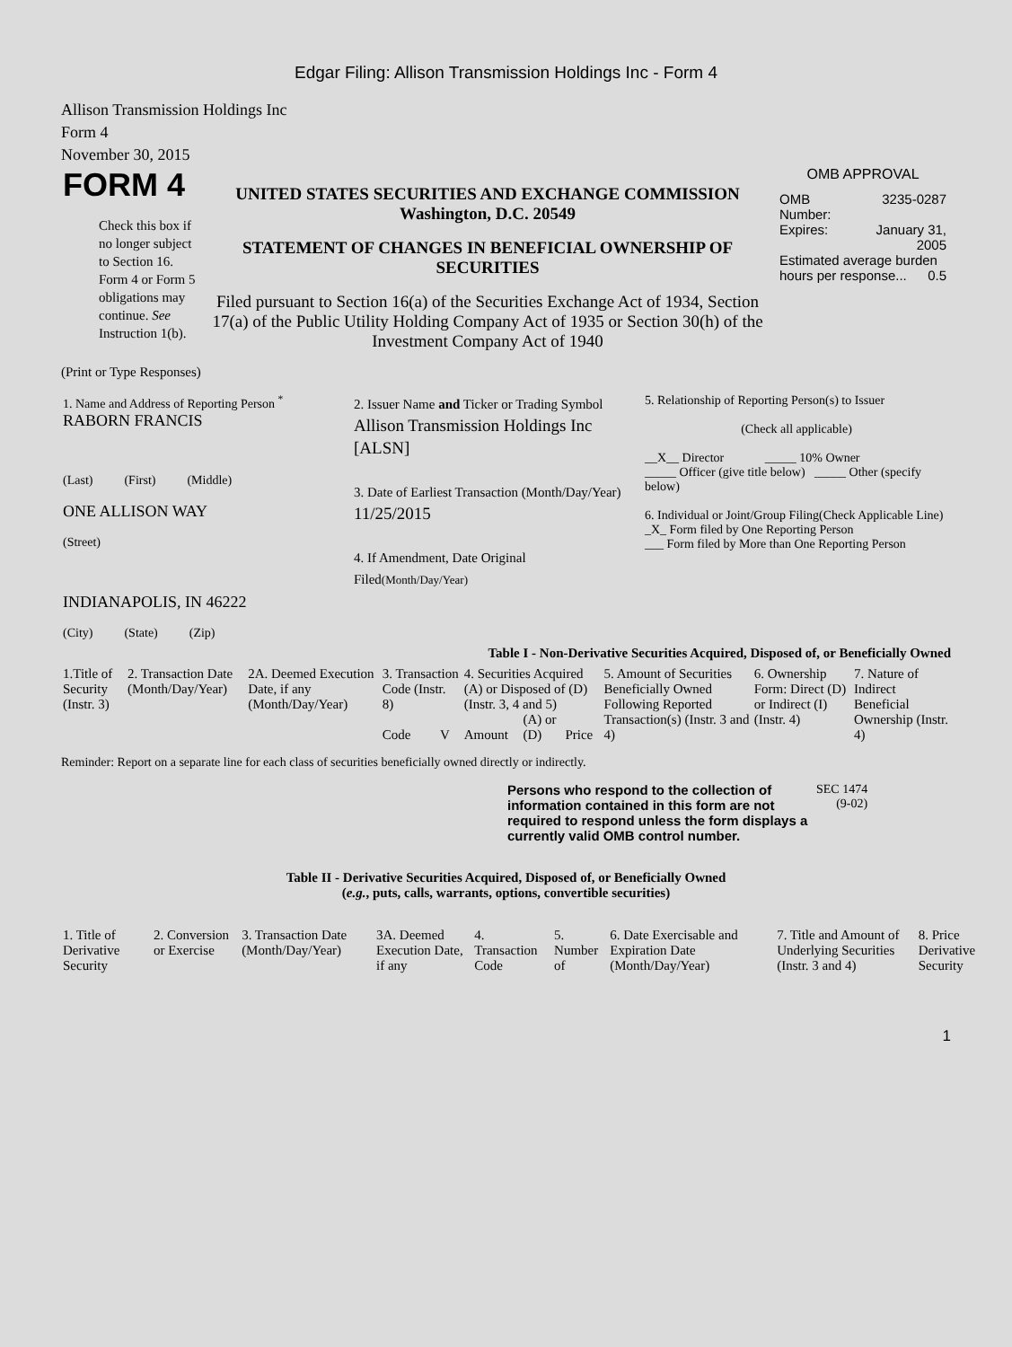Edgar Filing: Allison Transmission Holdings Inc - Form 4
Allison Transmission Holdings Inc
Form 4
November 30, 2015
| FORM 4 Check this box if no longer subject to Section 16. Form 4 or Form 5 obligations may continue. See Instruction 1(b). | UNITED STATES SECURITIES AND EXCHANGE COMMISSION Washington, D.C. 20549 STATEMENT OF CHANGES IN BENEFICIAL OWNERSHIP OF SECURITIES Filed pursuant to Section 16(a) of the Securities Exchange Act of 1934, Section 17(a) of the Public Utility Holding Company Act of 1935 or Section 30(h) of the Investment Company Act of 1940 | OMB APPROVAL / OMB Number: / 3235-0287 / / Expires: / January 31, 2005 / / Estimated average burden hours per response... 0.5 / / |
(Print or Type Responses)
| 1. Name and Address of Reporting Person <sup>*</sup> RABORN FRANCIS (Last) (First) (Middle) ONE ALLISON WAY (Street) INDIANAPOLIS, IN 46222 (City) (State) (Zip) | 2. Issuer Name and Ticker or Trading Symbol Allison Transmission Holdings Inc [ALSN] 3. Date of Earliest Transaction (Month/Day/Year) 11/25/2015 4. If Amendment, Date Original Filed (Month/Day/Year) | 5. Relationship of Reporting Person(s) to Issuer (Check all applicable) __X__ Director _____ 10% Owner _____ Officer (give title below) _____ Other (specify below) 6. Individual or Joint/Group Filing(Check Applicable Line) _X_ Form filed by One Reporting Person ___ Form filed by More than One Reporting Person |
Table I - Non-Derivative Securities Acquired, Disposed of, or Beneficially Owned
| 1.Title of Security (Instr. 3) | 2. Transaction Date (Month/Day/Year) | 2A. Deemed Execution Date, if any (Month/Day/Year) | 3. Transaction Code (Instr. 8) | | 4. Securities Acquired (A) or Disposed of (D) (Instr. 3, 4 and 5) | | | 5. Amount of Securities Beneficially Owned Following Reported Transaction(s) (Instr. 3 and 4) | 6. Ownership Form: Direct (D) or Indirect (I) (Instr. 4) | 7. Nature of Indirect Beneficial Ownership (Instr. 4) |
| | | | Code | V | Amount | (A) or (D) | Price | | | |
Reminder: Report on a separate line for each class of securities beneficially owned directly or indirectly.
| Persons who respond to the collection of information contained in this form are not required to respond unless the form displays a currently valid OMB control number. | SEC 1474 (9-02) |
Table II - Derivative Securities Acquired, Disposed of, or Beneficially Owned
(e.g., puts, calls, warrants, options, convertible securities)
| 1. Title of Derivative Security | 2. Conversion or Exercise | 3. Transaction Date (Month/Day/Year) | 3A. Deemed Execution Date, if any | 4. Transaction Code | 5. Number of | 6. Date Exercisable and Expiration Date (Month/Day/Year) | 7. Title and Amount of Underlying Securities (Instr. 3 and 4) | 8. Price Derivative Security |
1